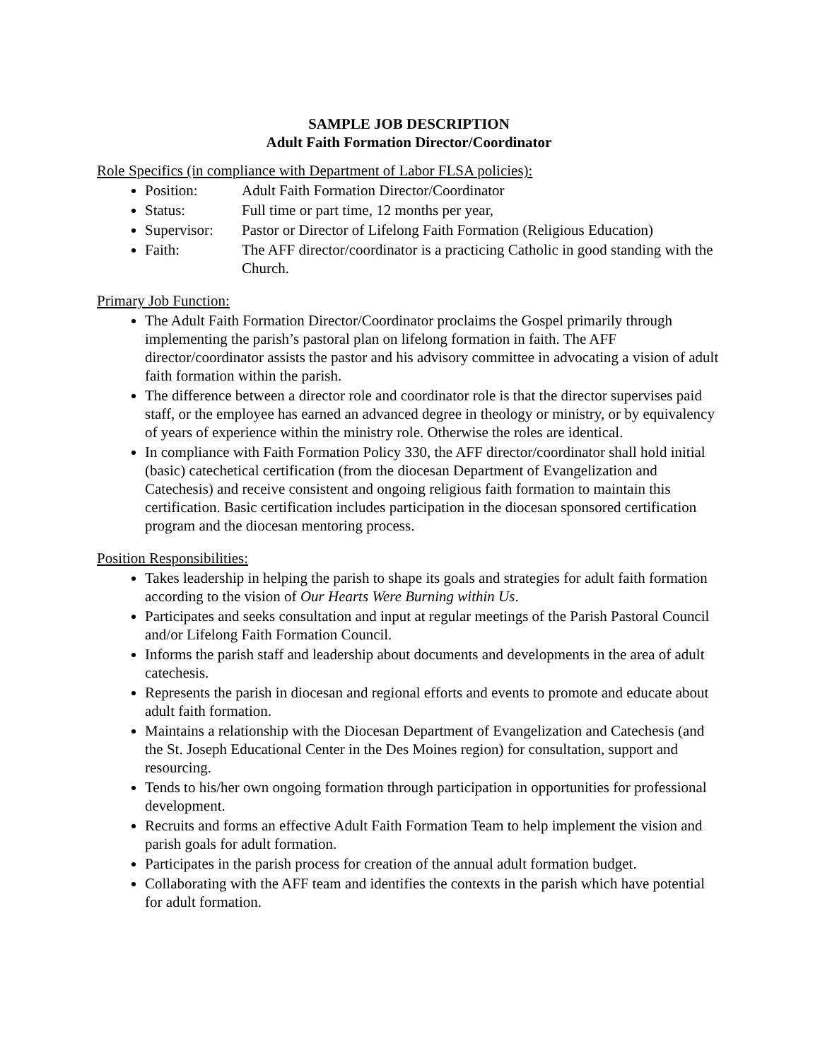SAMPLE JOB DESCRIPTION
Adult Faith Formation Director/Coordinator
Role Specifics (in compliance with Department of Labor FLSA policies):
Position: Adult Faith Formation Director/Coordinator
Status: Full time or part time, 12 months per year,
Supervisor: Pastor or Director of Lifelong Faith Formation (Religious Education)
Faith: The AFF director/coordinator is a practicing Catholic in good standing with the Church.
Primary Job Function:
The Adult Faith Formation Director/Coordinator proclaims the Gospel primarily through implementing the parish’s pastoral plan on lifelong formation in faith. The AFF director/coordinator assists the pastor and his advisory committee in advocating a vision of adult faith formation within the parish.
The difference between a director role and coordinator role is that the director supervises paid staff, or the employee has earned an advanced degree in theology or ministry, or by equivalency of years of experience within the ministry role. Otherwise the roles are identical.
In compliance with Faith Formation Policy 330, the AFF director/coordinator shall hold initial (basic) catechetical certification (from the diocesan Department of Evangelization and Catechesis) and receive consistent and ongoing religious faith formation to maintain this certification. Basic certification includes participation in the diocesan sponsored certification program and the diocesan mentoring process.
Position Responsibilities:
Takes leadership in helping the parish to shape its goals and strategies for adult faith formation according to the vision of Our Hearts Were Burning within Us.
Participates and seeks consultation and input at regular meetings of the Parish Pastoral Council and/or Lifelong Faith Formation Council.
Informs the parish staff and leadership about documents and developments in the area of adult catechesis.
Represents the parish in diocesan and regional efforts and events to promote and educate about adult faith formation.
Maintains a relationship with the Diocesan Department of Evangelization and Catechesis (and the St. Joseph Educational Center in the Des Moines region) for consultation, support and resourcing.
Tends to his/her own ongoing formation through participation in opportunities for professional development.
Recruits and forms an effective Adult Faith Formation Team to help implement the vision and parish goals for adult formation.
Participates in the parish process for creation of the annual adult formation budget.
Collaborating with the AFF team and identifies the contexts in the parish which have potential for adult formation.